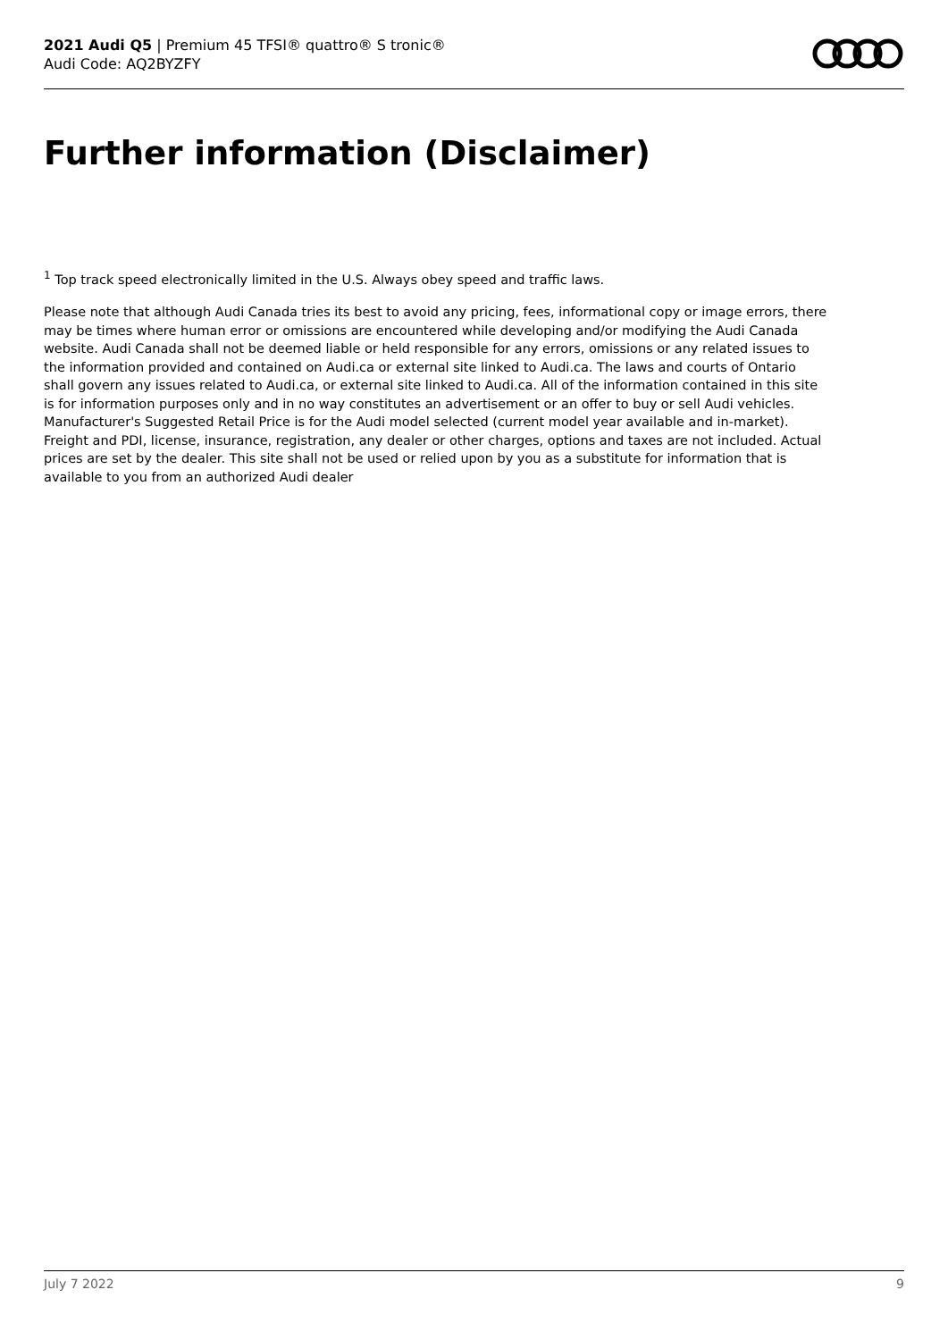2021 Audi Q5 | Premium 45 TFSI® quattro® S tronic®
Audi Code: AQ2BYZFY
Further information (Disclaimer)
<sup>1</sup> Top track speed electronically limited in the U.S. Always obey speed and traffic laws.
Please note that although Audi Canada tries its best to avoid any pricing, fees, informational copy or image errors, there may be times where human error or omissions are encountered while developing and/or modifying the Audi Canada website. Audi Canada shall not be deemed liable or held responsible for any errors, omissions or any related issues to the information provided and contained on Audi.ca or external site linked to Audi.ca. The laws and courts of Ontario shall govern any issues related to Audi.ca, or external site linked to Audi.ca. All of the information contained in this site is for information purposes only and in no way constitutes an advertisement or an offer to buy or sell Audi vehicles. Manufacturer's Suggested Retail Price is for the Audi model selected (current model year available and in-market). Freight and PDI, license, insurance, registration, any dealer or other charges, options and taxes are not included. Actual prices are set by the dealer. This site shall not be used or relied upon by you as a substitute for information that is available to you from an authorized Audi dealer
July 7 2022 9